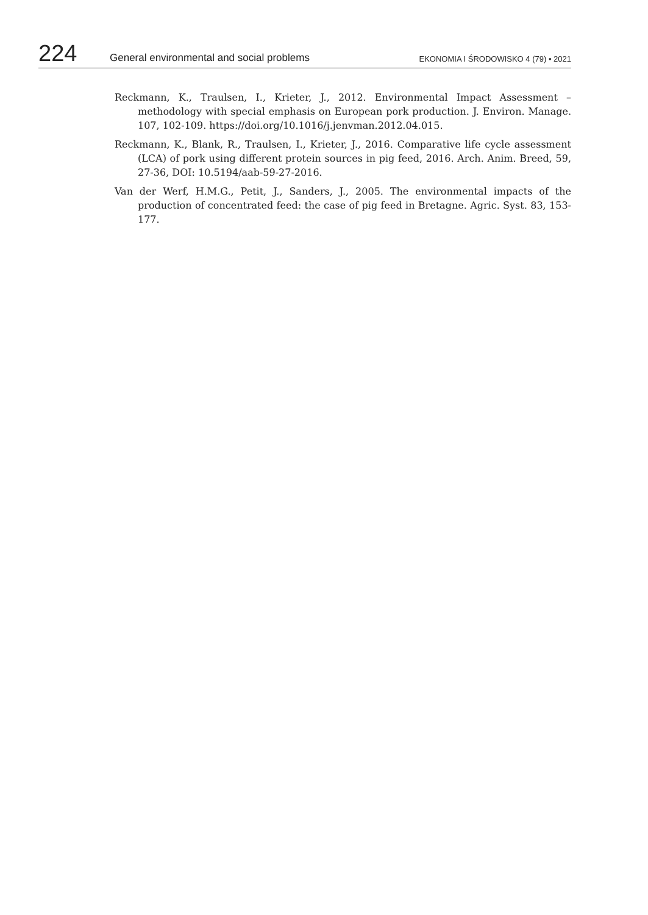224 General environmental and social problems EKONOMIA I ŚRODOWISKO 4 (79) • 2021
Reckmann, K., Traulsen, I., Krieter, J., 2012. Environmental Impact Assessment – methodology with special emphasis on European pork production. J. Environ. Manage. 107, 102-109. https://doi.org/10.1016/j.jenvman.2012.04.015.
Reckmann, K., Blank, R., Traulsen, I., Krieter, J., 2016. Comparative life cycle assessment (LCA) of pork using different protein sources in pig feed, 2016. Arch. Anim. Breed, 59, 27-36, DOI: 10.5194/aab-59-27-2016.
Van der Werf, H.M.G., Petit, J., Sanders, J., 2005. The environmental impacts of the production of concentrated feed: the case of pig feed in Bretagne. Agric. Syst. 83, 153-177.